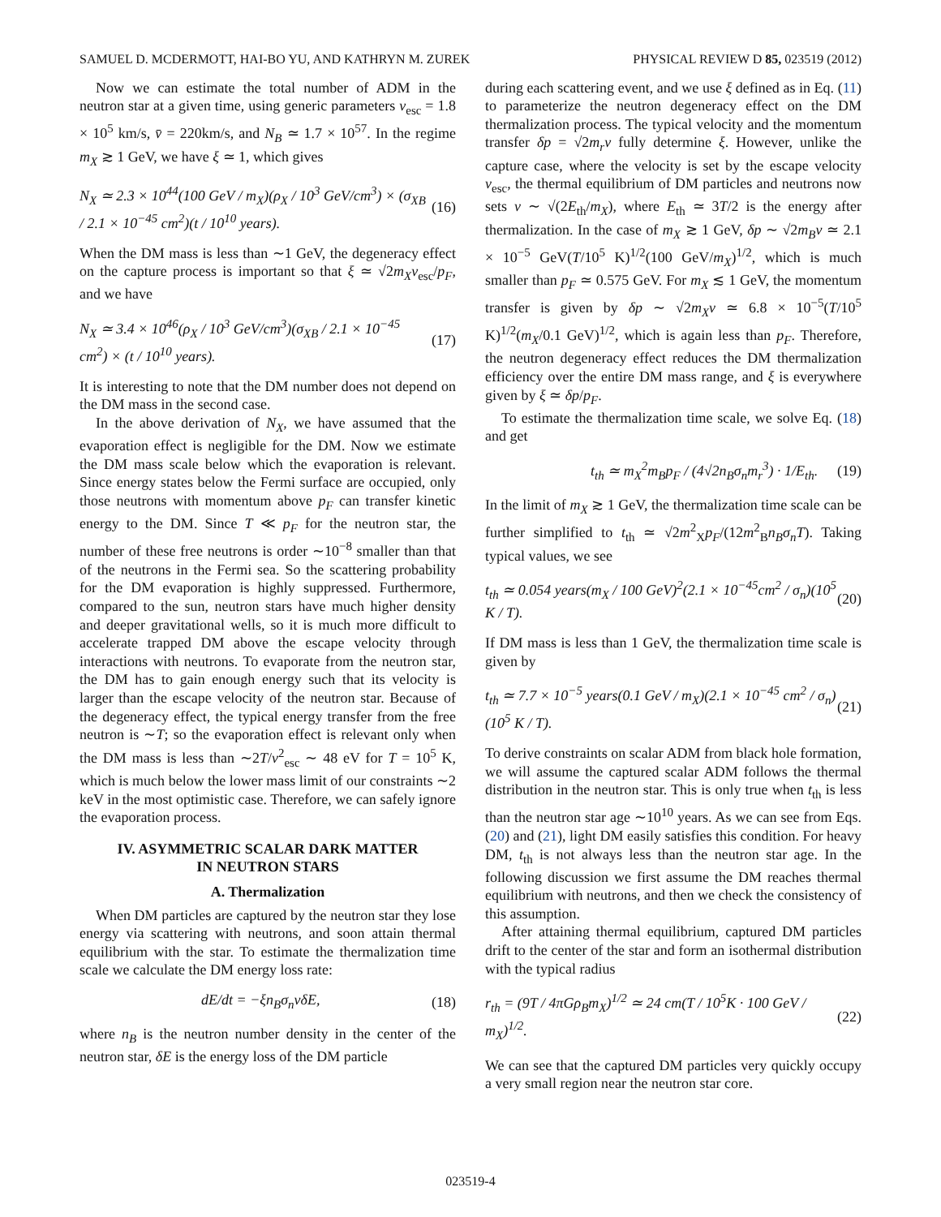SAMUEL D. MCDERMOTT, HAI-BO YU, AND KATHRYN M. ZUREK PHYSICAL REVIEW D 85, 023519 (2012)
Now we can estimate the total number of ADM in the neutron star at a given time, using generic parameters v<sub>esc</sub> = 1.8 × 10<sup>5</sup> km/s, v̄ = 220km/s, and N<sub>B</sub> ≃ 1.7 × 10<sup>57</sup>. In the regime m<sub>X</sub> ≳ 1 GeV, we have ξ ≃ 1, which gives
N<sub>X</sub> ≃ 2.3 × 10<sup>44</sup>(100 GeV / m<sub>X</sub>)(ρ<sub>X</sub> / 10<sup>3</sup> GeV/cm<sup>3</sup>) × (σ<sub>XB</sub> / 2.1 × 10<sup>−45</sup> cm<sup>2</sup>)(t / 10<sup>10</sup> years). (16)
When the DM mass is less than ∼1 GeV, the degeneracy effect on the capture process is important so that ξ ≃ √2m<sub>X</sub>v<sub>esc</sub>/p<sub>F</sub>, and we have
N<sub>X</sub> ≃ 3.4 × 10<sup>46</sup>(ρ<sub>X</sub> / 10<sup>3</sup> GeV/cm<sup>3</sup>)(σ<sub>XB</sub> / 2.1 × 10<sup>−45</sup> cm<sup>2</sup>) × (t / 10<sup>10</sup> years). (17)
It is interesting to note that the DM number does not depend on the DM mass in the second case.
In the above derivation of N<sub>X</sub>, we have assumed that the evaporation effect is negligible for the DM. Now we estimate the DM mass scale below which the evaporation is relevant. Since energy states below the Fermi surface are occupied, only those neutrons with momentum above p<sub>F</sub> can transfer kinetic energy to the DM. Since T ≪ p<sub>F</sub> for the neutron star, the number of these free neutrons is order ∼10<sup>−8</sup> smaller than that of the neutrons in the Fermi sea. So the scattering probability for the DM evaporation is highly suppressed. Furthermore, compared to the sun, neutron stars have much higher density and deeper gravitational wells, so it is much more difficult to accelerate trapped DM above the escape velocity through interactions with neutrons. To evaporate from the neutron star, the DM has to gain enough energy such that its velocity is larger than the escape velocity of the neutron star. Because of the degeneracy effect, the typical energy transfer from the free neutron is ∼T; so the evaporation effect is relevant only when the DM mass is less than ∼2T/v<sup>2</sup><sub>esc</sub> ∼ 48 eV for T = 10<sup>5</sup> K, which is much below the lower mass limit of our constraints ∼2 keV in the most optimistic case. Therefore, we can safely ignore the evaporation process.
IV. ASYMMETRIC SCALAR DARK MATTER
IN NEUTRON STARS
A. Thermalization
When DM particles are captured by the neutron star they lose energy via scattering with neutrons, and soon attain thermal equilibrium with the star. To estimate the thermalization time scale we calculate the DM energy loss rate:
dE/dt = −ξn<sub>B</sub>σ<sub>n</sub>vδE, (18)
where n<sub>B</sub> is the neutron number density in the center of the neutron star, δE is the energy loss of the DM particle
during each scattering event, and we use ξ defined as in Eq. (11) to parameterize the neutron degeneracy effect on the DM thermalization process. The typical velocity and the momentum transfer δp = √2m<sub>r</sub>v fully determine ξ. However, unlike the capture case, where the velocity is set by the escape velocity v<sub>esc</sub>, the thermal equilibrium of DM particles and neutrons now sets v ∼ √(2E<sub>th</sub>/m<sub>X</sub>), where E<sub>th</sub> ≃ 3T/2 is the energy after thermalization. In the case of m<sub>X</sub> ≳ 1 GeV, δp ∼ √2m<sub>B</sub>v ≃ 2.1 × 10<sup>−5</sup> GeV(T/10<sup>5</sup> K)<sup>1/2</sup>(100 GeV/m<sub>X</sub>)<sup>1/2</sup>, which is much smaller than p<sub>F</sub> ≃ 0.575 GeV. For m<sub>X</sub> ≲ 1 GeV, the momentum transfer is given by δp ∼ √2m<sub>X</sub>v ≃ 6.8 × 10<sup>−5</sup>(T/10<sup>5</sup> K)<sup>1/2</sup>(m<sub>X</sub>/0.1 GeV)<sup>1/2</sup>, which is again less than p<sub>F</sub>. Therefore, the neutron degeneracy effect reduces the DM thermalization efficiency over the entire DM mass range, and ξ is everywhere given by ξ ≃ δp/p<sub>F</sub>.
To estimate the thermalization time scale, we solve Eq. (18) and get
t<sub>th</sub> ≃ m<sub>X</sub><sup>2</sup>m<sub>B</sub>p<sub>F</sub> / (4√2n<sub>B</sub>σ<sub>n</sub>m<sub>r</sub><sup>3</sup>) · 1/E<sub>th</sub>. (19)
In the limit of m<sub>X</sub> ≳ 1 GeV, the thermalization time scale can be further simplified to t<sub>th</sub> ≃ √2m<sup>2</sup><sub>X</sub>p<sub>F</sub>/(12m<sup>2</sup><sub>B</sub>n<sub>B</sub>σ<sub>n</sub>T). Taking typical values, we see
t<sub>th</sub> ≃ 0.054 years(m<sub>X</sub> / 100 GeV)<sup>2</sup>(2.1 × 10<sup>−45</sup>cm<sup>2</sup> / σ<sub>n</sub>)(10<sup>5</sup> K / T). (20)
If DM mass is less than 1 GeV, the thermalization time scale is given by
t<sub>th</sub> ≃ 7.7 × 10<sup>−5</sup> years(0.1 GeV / m<sub>X</sub>)(2.1 × 10<sup>−45</sup> cm<sup>2</sup> / σ<sub>n</sub>)(10<sup>5</sup> K / T). (21)
To derive constraints on scalar ADM from black hole formation, we will assume the captured scalar ADM follows the thermal distribution in the neutron star. This is only true when t<sub>th</sub> is less than the neutron star age ∼10<sup>10</sup> years. As we can see from Eqs. (20) and (21), light DM easily satisfies this condition. For heavy DM, t<sub>th</sub> is not always less than the neutron star age. In the following discussion we first assume the DM reaches thermal equilibrium with neutrons, and then we check the consistency of this assumption.
After attaining thermal equilibrium, captured DM particles drift to the center of the star and form an isothermal distribution with the typical radius
r<sub>th</sub> = (9T / 4πGρ<sub>B</sub>m<sub>X</sub>)<sup>1/2</sup> ≃ 24 cm(T / 10<sup>5</sup>K · 100 GeV / m<sub>X</sub>)<sup>1/2</sup>. (22)
We can see that the captured DM particles very quickly occupy a very small region near the neutron star core.
023519-4